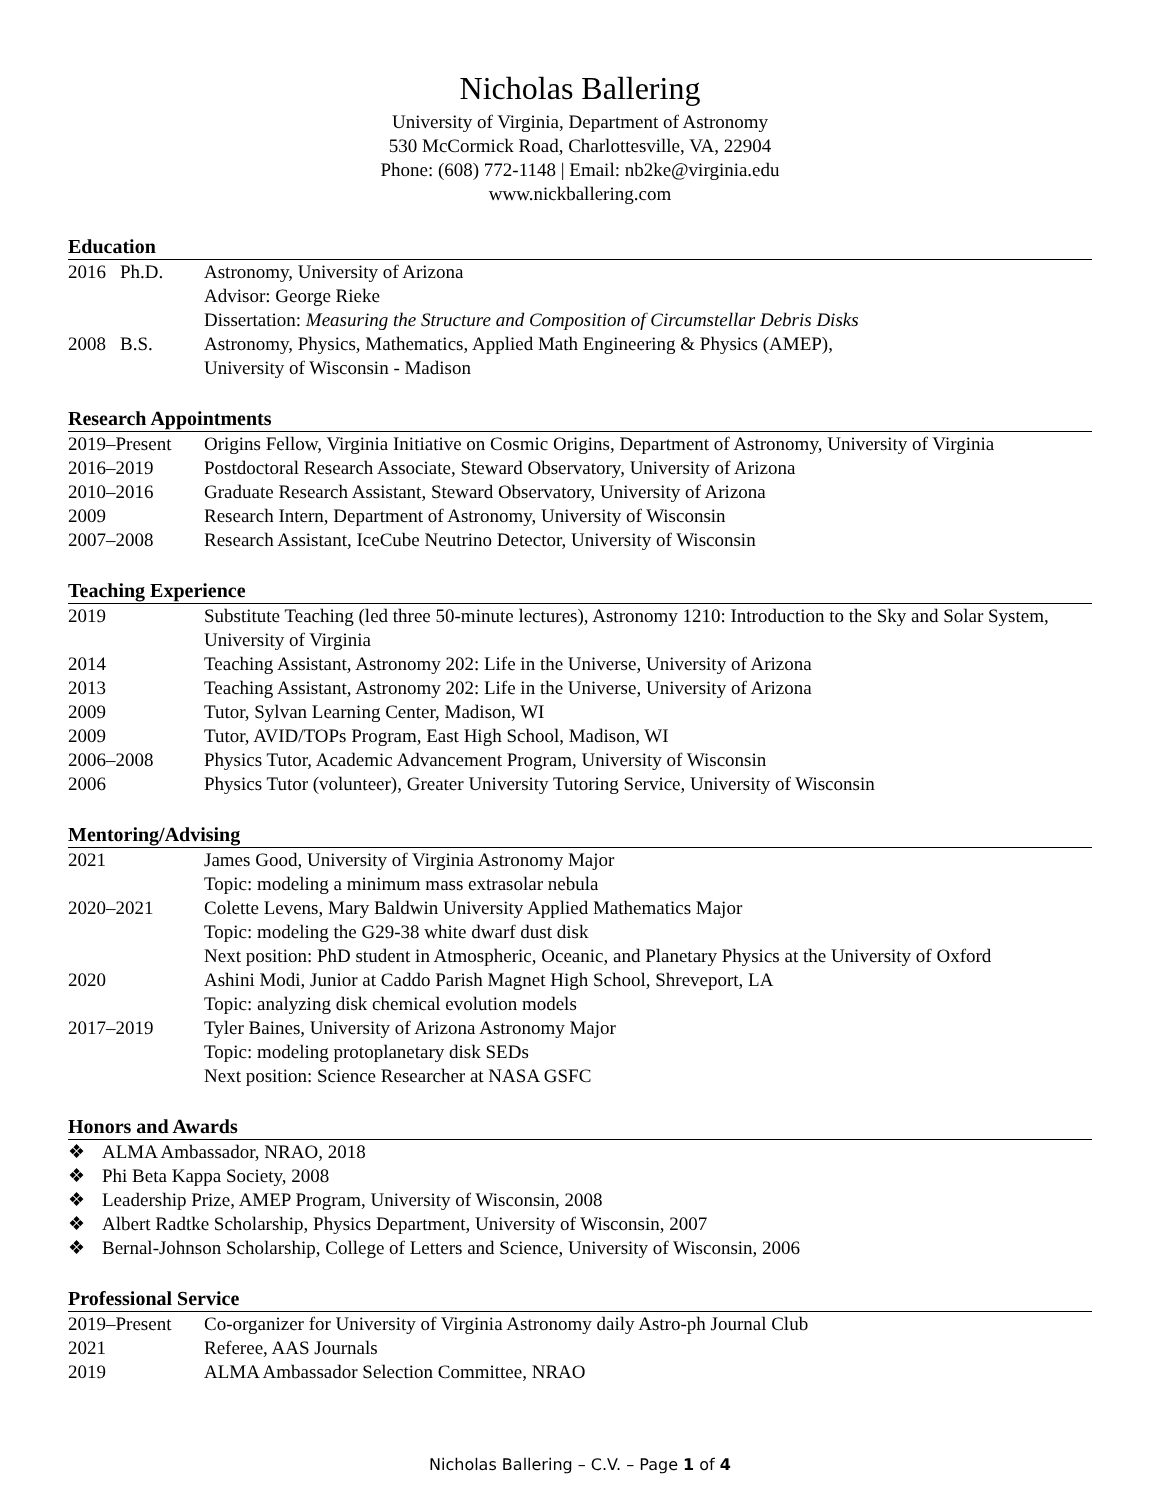Nicholas Ballering
University of Virginia, Department of Astronomy
530 McCormick Road, Charlottesville, VA, 22904
Phone: (608) 772-1148 | Email: nb2ke@virginia.edu
www.nickballering.com
Education
| 2016 | Ph.D. | Astronomy, University of Arizona Advisor: George Rieke Dissertation: Measuring the Structure and Composition of Circumstellar Debris Disks |
| 2008 | B.S. | Astronomy, Physics, Mathematics, Applied Math Engineering & Physics (AMEP), University of Wisconsin - Madison |
Research Appointments
| 2019–Present | Origins Fellow, Virginia Initiative on Cosmic Origins, Department of Astronomy, University of Virginia |
| 2016–2019 | Postdoctoral Research Associate, Steward Observatory, University of Arizona |
| 2010–2016 | Graduate Research Assistant, Steward Observatory, University of Arizona |
| 2009 | Research Intern, Department of Astronomy, University of Wisconsin |
| 2007–2008 | Research Assistant, IceCube Neutrino Detector, University of Wisconsin |
Teaching Experience
| 2019 | Substitute Teaching (led three 50-minute lectures), Astronomy 1210: Introduction to the Sky and Solar System, University of Virginia |
| 2014 | Teaching Assistant, Astronomy 202: Life in the Universe, University of Arizona |
| 2013 | Teaching Assistant, Astronomy 202: Life in the Universe, University of Arizona |
| 2009 | Tutor, Sylvan Learning Center, Madison, WI |
| 2009 | Tutor, AVID/TOPs Program, East High School, Madison, WI |
| 2006–2008 | Physics Tutor, Academic Advancement Program, University of Wisconsin |
| 2006 | Physics Tutor (volunteer), Greater University Tutoring Service, University of Wisconsin |
Mentoring/Advising
| 2021 | James Good, University of Virginia Astronomy Major Topic: modeling a minimum mass extrasolar nebula |
| 2020–2021 | Colette Levens, Mary Baldwin University Applied Mathematics Major Topic: modeling the G29-38 white dwarf dust disk Next position: PhD student in Atmospheric, Oceanic, and Planetary Physics at the University of Oxford |
| 2020 | Ashini Modi, Junior at Caddo Parish Magnet High School, Shreveport, LA Topic: analyzing disk chemical evolution models |
| 2017–2019 | Tyler Baines, University of Arizona Astronomy Major Topic: modeling protoplanetary disk SEDs Next position: Science Researcher at NASA GSFC |
Honors and Awards
❖ ALMA Ambassador, NRAO, 2018
❖ Phi Beta Kappa Society, 2008
❖ Leadership Prize, AMEP Program, University of Wisconsin, 2008
❖ Albert Radtke Scholarship, Physics Department, University of Wisconsin, 2007
❖ Bernal-Johnson Scholarship, College of Letters and Science, University of Wisconsin, 2006
Professional Service
| 2019–Present | Co-organizer for University of Virginia Astronomy daily Astro-ph Journal Club |
| 2021 | Referee, AAS Journals |
| 2019 | ALMA Ambassador Selection Committee, NRAO |
Nicholas Ballering – C.V. – Page 1 of 4